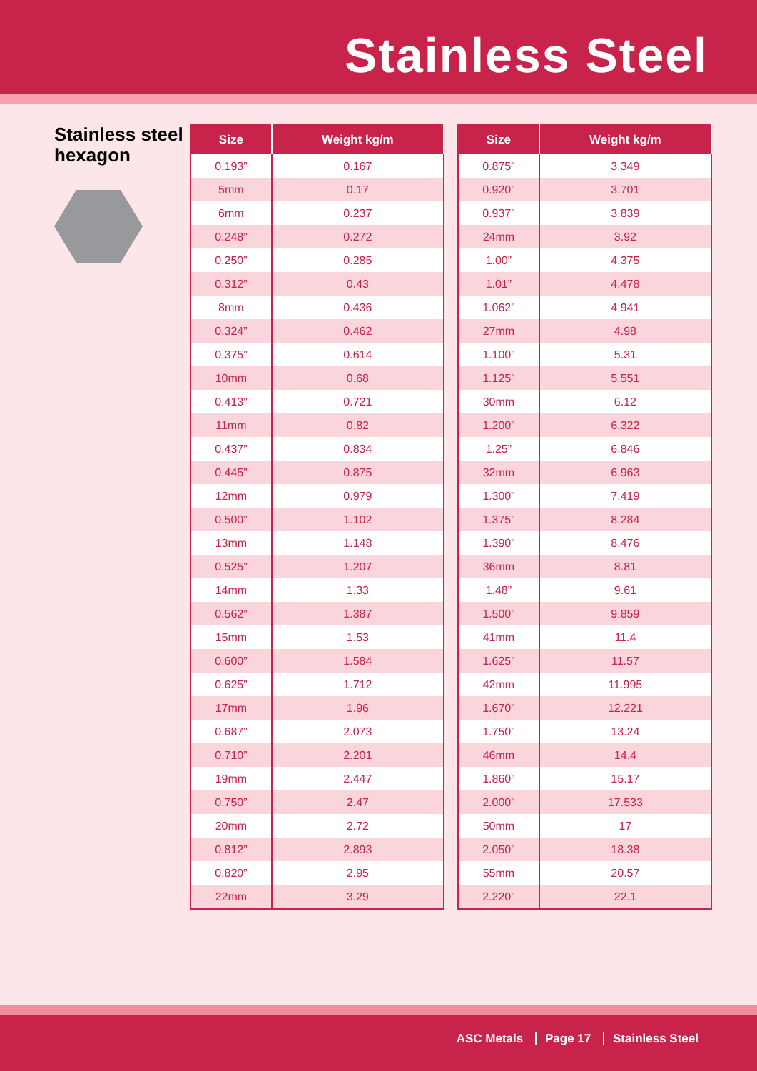Stainless Steel
Stainless steel hexagon
| Size | Weight kg/m |
| --- | --- |
| 0.193” | 0.167 |
| 5mm | 0.17 |
| 6mm | 0.237 |
| 0.248” | 0.272 |
| 0.250” | 0.285 |
| 0.312” | 0.43 |
| 8mm | 0.436 |
| 0.324” | 0.462 |
| 0.375” | 0.614 |
| 10mm | 0.68 |
| 0.413” | 0.721 |
| 11mm | 0.82 |
| 0.437” | 0.834 |
| 0.445” | 0.875 |
| 12mm | 0.979 |
| 0.500” | 1.102 |
| 13mm | 1.148 |
| 0.525” | 1.207 |
| 14mm | 1.33 |
| 0.562” | 1.387 |
| 15mm | 1.53 |
| 0.600” | 1.584 |
| 0.625” | 1.712 |
| 17mm | 1.96 |
| 0.687” | 2.073 |
| 0.710” | 2.201 |
| 19mm | 2.447 |
| 0.750” | 2.47 |
| 20mm | 2.72 |
| 0.812” | 2.893 |
| 0.820” | 2.95 |
| 22mm | 3.29 |
| Size | Weight kg/m |
| --- | --- |
| 0.875” | 3.349 |
| 0.920” | 3.701 |
| 0.937” | 3.839 |
| 24mm | 3.92 |
| 1.00” | 4.375 |
| 1.01” | 4.478 |
| 1.062” | 4.941 |
| 27mm | 4.98 |
| 1.100” | 5.31 |
| 1.125” | 5.551 |
| 30mm | 6.12 |
| 1.200” | 6.322 |
| 1.25” | 6.846 |
| 32mm | 6.963 |
| 1.300” | 7.419 |
| 1.375” | 8.284 |
| 1.390” | 8.476 |
| 36mm | 8.81 |
| 1.48” | 9.61 |
| 1.500” | 9.859 |
| 41mm | 11.4 |
| 1.625” | 11.57 |
| 42mm | 11.995 |
| 1.670” | 12.221 |
| 1.750” | 13.24 |
| 46mm | 14.4 |
| 1.860” | 15.17 |
| 2.000” | 17.533 |
| 50mm | 17 |
| 2.050” | 18.38 |
| 55mm | 20.57 |
| 2.220” | 22.1 |
ASC Metals Page 17 Stainless Steel